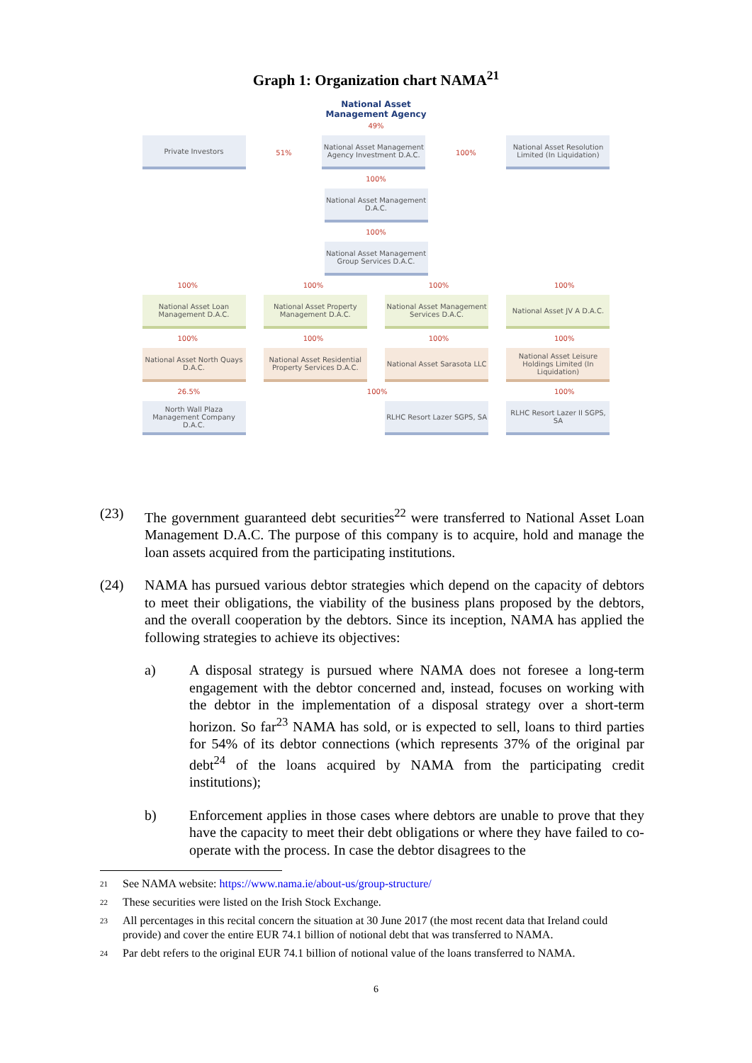Graph 1: Organization chart NAMA<sup>21</sup>
National Asset
Management Agency
49%
Private Investors
51%
National Asset Management Agency Investment D.A.C.
100%
National Asset Resolution Limited (In Liquidation)
100%
National Asset Management D.A.C.
100%
National Asset Management Group Services D.A.C.
100% 100% 100% 100%
National Asset Loan Management D.A.C.
National Asset Property Management D.A.C.
National Asset Management Services D.A.C.
National Asset JV A D.A.C.
100% 100% 100% 100%
National Asset North Quays D.A.C.
National Asset Residential Property Services D.A.C.
National Asset Sarasota LLC
National Asset Leisure Holdings Limited (In Liquidation)
26.5% 100% 100%
North Wall Plaza Management Company D.A.C.
RLHC Resort Lazer SGPS, SA
RLHC Resort Lazer II SGPS, SA
(23) The government guaranteed debt securities<sup>22</sup> were transferred to National Asset Loan Management D.A.C. The purpose of this company is to acquire, hold and manage the loan assets acquired from the participating institutions.
(24) NAMA has pursued various debtor strategies which depend on the capacity of debtors to meet their obligations, the viability of the business plans proposed by the debtors, and the overall cooperation by the debtors. Since its inception, NAMA has applied the following strategies to achieve its objectives:
a) A disposal strategy is pursued where NAMA does not foresee a long-term engagement with the debtor concerned and, instead, focuses on working with the debtor in the implementation of a disposal strategy over a short-term horizon. So far<sup>23</sup> NAMA has sold, or is expected to sell, loans to third parties for 54% of its debtor connections (which represents 37% of the original par debt<sup>24</sup> of the loans acquired by NAMA from the participating credit institutions);
b) Enforcement applies in those cases where debtors are unable to prove that they have the capacity to meet their debt obligations or where they have failed to co-operate with the process. In case the debtor disagrees to the
<sup>21</sup> See NAMA website: https://www.nama.ie/about-us/group-structure/
<sup>22</sup> These securities were listed on the Irish Stock Exchange.
<sup>23</sup> All percentages in this recital concern the situation at 30 June 2017 (the most recent data that Ireland could provide) and cover the entire EUR 74.1 billion of notional debt that was transferred to NAMA.
<sup>24</sup> Par debt refers to the original EUR 74.1 billion of notional value of the loans transferred to NAMA.
6